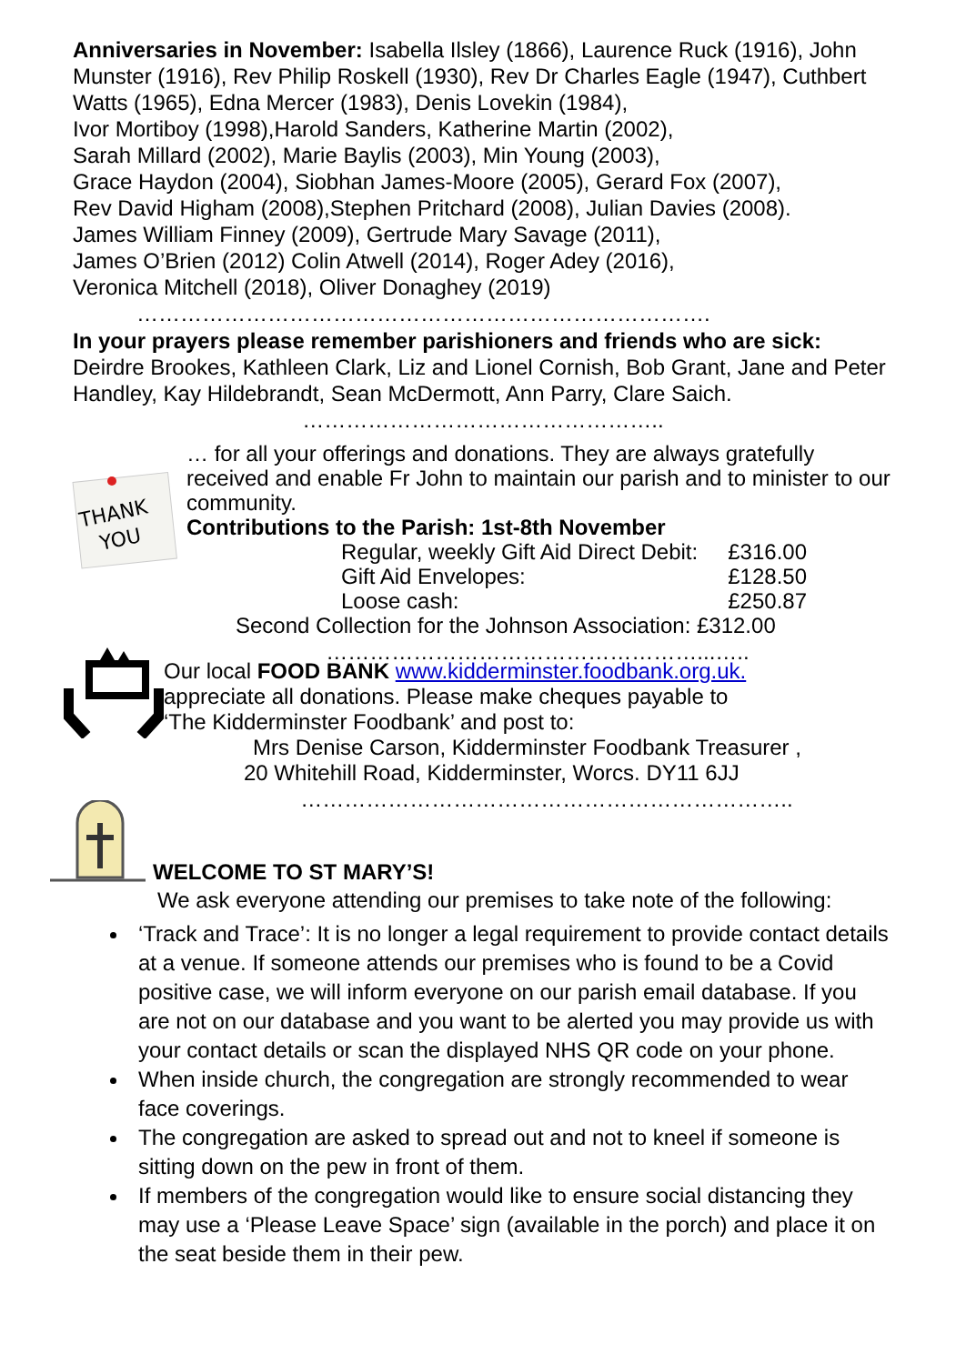Anniversaries in November: Isabella Ilsley (1866), Laurence Ruck (1916), John Munster (1916), Rev Philip Roskell (1930), Rev Dr Charles Eagle (1947), Cuthbert Watts (1965), Edna Mercer (1983), Denis Lovekin (1984),
Ivor Mortiboy (1998),Harold Sanders, Katherine Martin (2002),
Sarah Millard (2002), Marie Baylis (2003), Min Young (2003),
Grace Haydon (2004), Siobhan James-Moore (2005), Gerard Fox (2007),
Rev David Higham (2008),Stephen Pritchard (2008), Julian Davies (2008).
James William Finney (2009), Gertrude Mary Savage (2011),
James O’Brien (2012) Colin Atwell (2014), Roger Adey (2016),
Veronica Mitchell (2018), Oliver Donaghey (2019)
…………………………………………………………………….
In your prayers please remember parishioners and friends who are sick:
Deirdre Brookes, Kathleen Clark, Liz and Lionel Cornish, Bob Grant, Jane and Peter Handley, Kay Hildebrandt, Sean McDermott, Ann Parry, Clare Saich.
…………………………………………..
THANK
YOU
… for all your offerings and donations. They are always gratefully received and enable Fr John to maintain our parish and to minister to our community.
Contributions to the Parish: 1st-8th November
Regular, weekly Gift Aid Direct Debit: £316.00
Gift Aid Envelopes: £128.50
Loose cash: £250.87
Second Collection for the Johnson Association: £312.00
……………………………………………...…..
Our local FOOD BANK www.kidderminster.foodbank.org.uk.
appreciate all donations. Please make cheques payable to
‘The Kidderminster Foodbank’ and post to:
Mrs Denise Carson, Kidderminster Foodbank Treasurer ,
20 Whitehill Road, Kidderminster, Worcs. DY11 6JJ
…………………………………………………………..
WELCOME TO ST MARY’S!
We ask everyone attending our premises to take note of the following:
‘Track and Trace’: It is no longer a legal requirement to provide contact details at a venue. If someone attends our premises who is found to be a Covid positive case, we will inform everyone on our parish email database. If you are not on our database and you want to be alerted you may provide us with your contact details or scan the displayed NHS QR code on your phone.
When inside church, the congregation are strongly recommended to wear face coverings.
The congregation are asked to spread out and not to kneel if someone is sitting down on the pew in front of them.
If members of the congregation would like to ensure social distancing they may use a ‘Please Leave Space’ sign (available in the porch) and place it on the seat beside them in their pew.